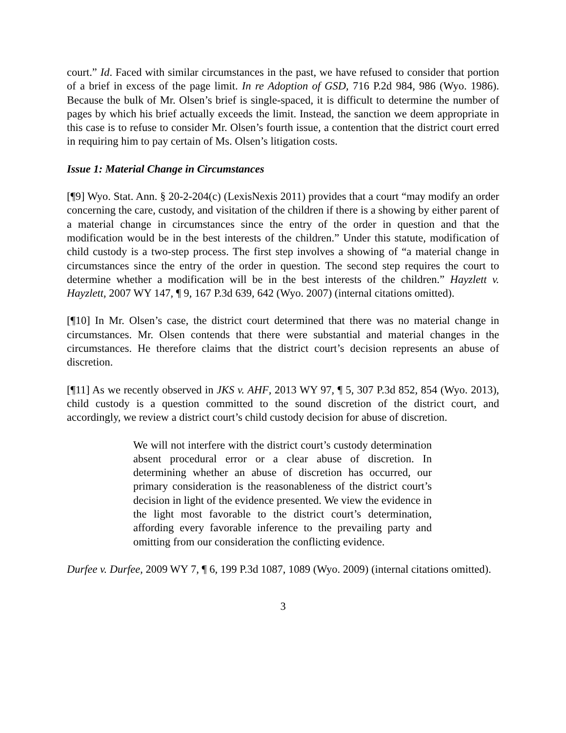court.” Id. Faced with similar circumstances in the past, we have refused to consider that portion of a brief in excess of the page limit. In re Adoption of GSD, 716 P.2d 984, 986 (Wyo. 1986). Because the bulk of Mr. Olsen’s brief is single-spaced, it is difficult to determine the number of pages by which his brief actually exceeds the limit. Instead, the sanction we deem appropriate in this case is to refuse to consider Mr. Olsen’s fourth issue, a contention that the district court erred in requiring him to pay certain of Ms. Olsen’s litigation costs.
Issue 1: Material Change in Circumstances
[¶9] Wyo. Stat. Ann. § 20-2-204(c) (LexisNexis 2011) provides that a court “may modify an order concerning the care, custody, and visitation of the children if there is a showing by either parent of a material change in circumstances since the entry of the order in question and that the modification would be in the best interests of the children.” Under this statute, modification of child custody is a two-step process. The first step involves a showing of “a material change in circumstances since the entry of the order in question. The second step requires the court to determine whether a modification will be in the best interests of the children.” Hayzlett v. Hayzlett, 2007 WY 147, ¶ 9, 167 P.3d 639, 642 (Wyo. 2007) (internal citations omitted).
[¶10] In Mr. Olsen’s case, the district court determined that there was no material change in circumstances. Mr. Olsen contends that there were substantial and material changes in the circumstances. He therefore claims that the district court’s decision represents an abuse of discretion.
[¶11] As we recently observed in JKS v. AHF, 2013 WY 97, ¶ 5, 307 P.3d 852, 854 (Wyo. 2013), child custody is a question committed to the sound discretion of the district court, and accordingly, we review a district court’s child custody decision for abuse of discretion.
We will not interfere with the district court’s custody determination absent procedural error or a clear abuse of discretion. In determining whether an abuse of discretion has occurred, our primary consideration is the reasonableness of the district court’s decision in light of the evidence presented. We view the evidence in the light most favorable to the district court’s determination, affording every favorable inference to the prevailing party and omitting from our consideration the conflicting evidence.
Durfee v. Durfee, 2009 WY 7, ¶ 6, 199 P.3d 1087, 1089 (Wyo. 2009) (internal citations omitted).
3